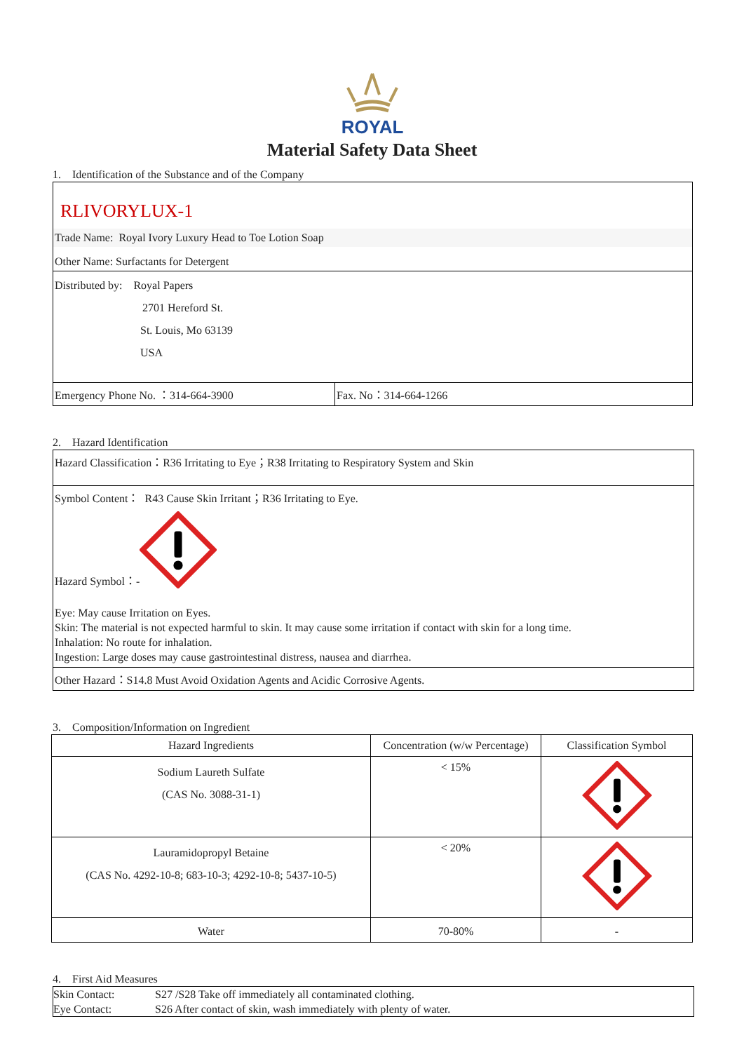ROYAL
Material Safety Data Sheet
1. Identification of the Substance and of the Company
RLIVORYLUX-1
Trade Name: Royal Ivory Luxury Head to Toe Lotion Soap
Other Name: Surfactants for Detergent
Distributed by: Royal Papers
2701 Hereford St.
St. Louis, Mo 63139
USA
Emergency Phone No. ：314-664-3900 Fax. No：314-664-1266
2. Hazard Identification
Hazard Classification：R36 Irritating to Eye；R38 Irritating to Respiratory System and Skin
Symbol Content： R43 Cause Skin Irritant；R36 Irritating to Eye.
Hazard Symbol：-
Eye: May cause Irritation on Eyes.
Skin: The material is not expected harmful to skin. It may cause some irritation if contact with skin for a long time.
Inhalation: No route for inhalation.
Ingestion: Large doses may cause gastrointestinal distress, nausea and diarrhea.
Other Hazard：S14.8 Must Avoid Oxidation Agents and Acidic Corrosive Agents.
3. Composition/Information on Ingredient
| Hazard Ingredients | Concentration (w/w Percentage) | Classification Symbol |
| --- | --- | --- |
| Sodium Laureth Sulfate (CAS No. 3088-31-1) | < 15% | |
| Lauramidopropyl Betaine (CAS No. 4292-10-8; 683-10-3; 4292-10-8; 5437-10-5) | < 20% | |
| Water | 70-80% | - |
4. First Aid Measures
Skin Contact: S27 /S28 Take off immediately all contaminated clothing.
Eye Contact: S26 After contact of skin, wash immediately with plenty of water.